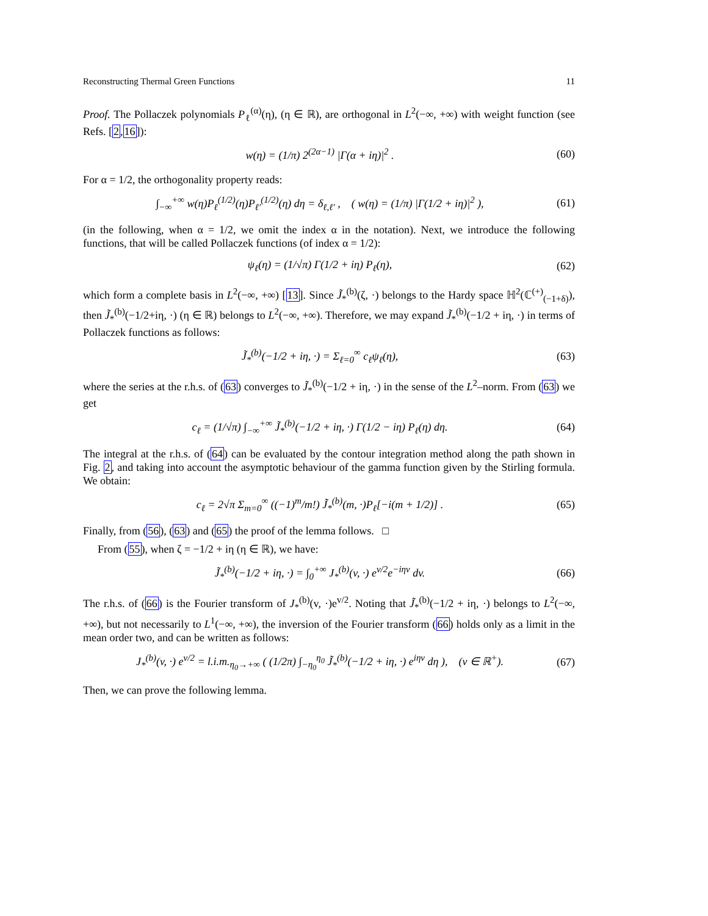Reconstructing Thermal Green Functions 11
Proof. The Pollaczek polynomials P<sub>ℓ</sub><sup>(α)</sup>(η), (η ∈ ℝ), are orthogonal in L<sup>2</sup>(−∞, +∞) with weight function (see Refs. [2,16]):
w(η) = (1/π) 2<sup>(2α−1)</sup> |Γ(α + iη)|<sup>2</sup> . (60)
For α = 1/2, the orthogonality property reads:
∫<sub>−∞</sub><sup>+∞</sup> w(η)P<sub>ℓ</sub><sup>(1/2)</sup>(η)P<sub>ℓ′</sub><sup>(1/2)</sup>(η) dη = δ<sub>ℓ,ℓ′</sub> , ( w(η) = (1/π) |Γ(1/2 + iη)|<sup>2</sup> ), (61)
(in the following, when α = 1/2, we omit the index α in the notation). Next, we introduce the following functions, that will be called Pollaczek functions (of index α = 1/2):
ψ<sub>ℓ</sub>(η) = (1/√π) Γ(1/2 + iη) P<sub>ℓ</sub>(η), (62)
which form a complete basis in L<sup>2</sup>(−∞, +∞) [13]. Since J̃<sub>*</sub><sup>(b)</sup>(ζ, ·) belongs to the Hardy space ℍ<sup>2</sup>(ℂ<sup>(+)</sup><sub>(−1+δ)</sub>), then J̃<sub>*</sub><sup>(b)</sup>(−1/2+iη, ·) (η ∈ ℝ) belongs to L<sup>2</sup>(−∞, +∞). Therefore, we may expand J̃<sub>*</sub><sup>(b)</sup>(−1/2 + iη, ·) in terms of Pollaczek functions as follows:
J̃<sub>*</sub><sup>(b)</sup>(−1/2 + iη, ·) = Σ<sub>ℓ=0</sub><sup>∞</sup> c<sub>ℓ</sub>ψ<sub>ℓ</sub>(η), (63)
where the series at the r.h.s. of (63) converges to J̃<sub>*</sub><sup>(b)</sup>(−1/2 + iη, ·) in the sense of the L<sup>2</sup>–norm. From (63) we get
c<sub>ℓ</sub> = (1/√π) ∫<sub>−∞</sub><sup>+∞</sup> J̃<sub>*</sub><sup>(b)</sup>(−1/2 + iη, ·) Γ(1/2 − iη) P<sub>ℓ</sub>(η) dη. (64)
The integral at the r.h.s. of (64) can be evaluated by the contour integration method along the path shown in Fig. 2, and taking into account the asymptotic behaviour of the gamma function given by the Stirling formula. We obtain:
c<sub>ℓ</sub> = 2√π Σ<sub>m=0</sub><sup>∞</sup> ((−1)<sup>m</sup>/m!) J̃<sub>*</sub><sup>(b)</sup>(m, ·)P<sub>ℓ</sub>[−i(m + 1/2)] . (65)
Finally, from (56), (63) and (65) the proof of the lemma follows. □
From (55), when ζ = −1/2 + iη (η ∈ ℝ), we have:
J̃<sub>*</sub><sup>(b)</sup>(−1/2 + iη, ·) = ∫<sub>0</sub><sup>+∞</sup> J<sub>*</sub><sup>(b)</sup>(v, ·) e<sup>v/2</sup>e<sup>−iηv</sup> dv. (66)
The r.h.s. of (66) is the Fourier transform of J<sub>*</sub><sup>(b)</sup>(v, ·)e<sup>v/2</sup>. Noting that J̃<sub>*</sub><sup>(b)</sup>(−1/2 + iη, ·) belongs to L<sup>2</sup>(−∞, +∞), but not necessarily to L<sup>1</sup>(−∞, +∞), the inversion of the Fourier transform (66) holds only as a limit in the mean order two, and can be written as follows:
J<sub>*</sub><sup>(b)</sup>(v, ·) e<sup>v/2</sup> = l.i.m.<sub>η<sub>0</sub>→+∞</sub> ( (1/2π) ∫<sub>−η<sub>0</sub></sub><sup>η<sub>0</sub></sup> J̃<sub>*</sub><sup>(b)</sup>(−1/2 + iη, ·) e<sup>iηv</sup> dη ), (v ∈ ℝ<sup>+</sup>). (67)
Then, we can prove the following lemma.